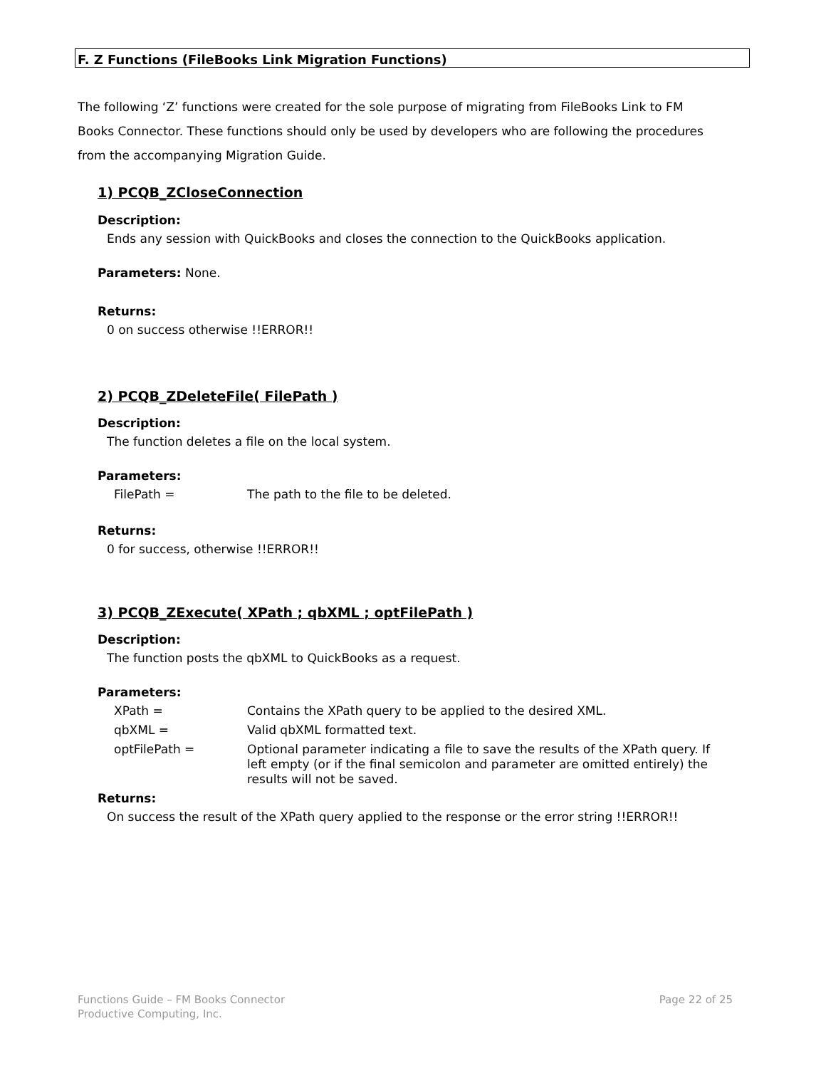F. Z Functions (FileBooks Link Migration Functions)
The following ‘Z’ functions were created for the sole purpose of migrating from FileBooks Link to FM Books Connector. These functions should only be used by developers who are following the procedures from the accompanying Migration Guide.
1) PCQB_ZCloseConnection
Description:
Ends any session with QuickBooks and closes the connection to the QuickBooks application.
Parameters: None.
Returns:
0 on success otherwise !!ERROR!!
2) PCQB_ZDeleteFile( FilePath )
Description:
The function deletes a file on the local system.
Parameters:
FilePath =
The path to the file to be deleted.
Returns:
0 for success, otherwise !!ERROR!!
3) PCQB_ZExecute( XPath ; qbXML ; optFilePath )
Description:
The function posts the qbXML to QuickBooks as a request.
Parameters:
XPath =
Contains the XPath query to be applied to the desired XML.
qbXML =
Valid qbXML formatted text.
optFilePath =
Optional parameter indicating a file to save the results of the XPath query. If left empty (or if the final semicolon and parameter are omitted entirely) the results will not be saved.
Returns:
On success the result of the XPath query applied to the response or the error string !!ERROR!!
Functions Guide – FM Books Connector
Productive Computing, Inc.
Page 22 of 25